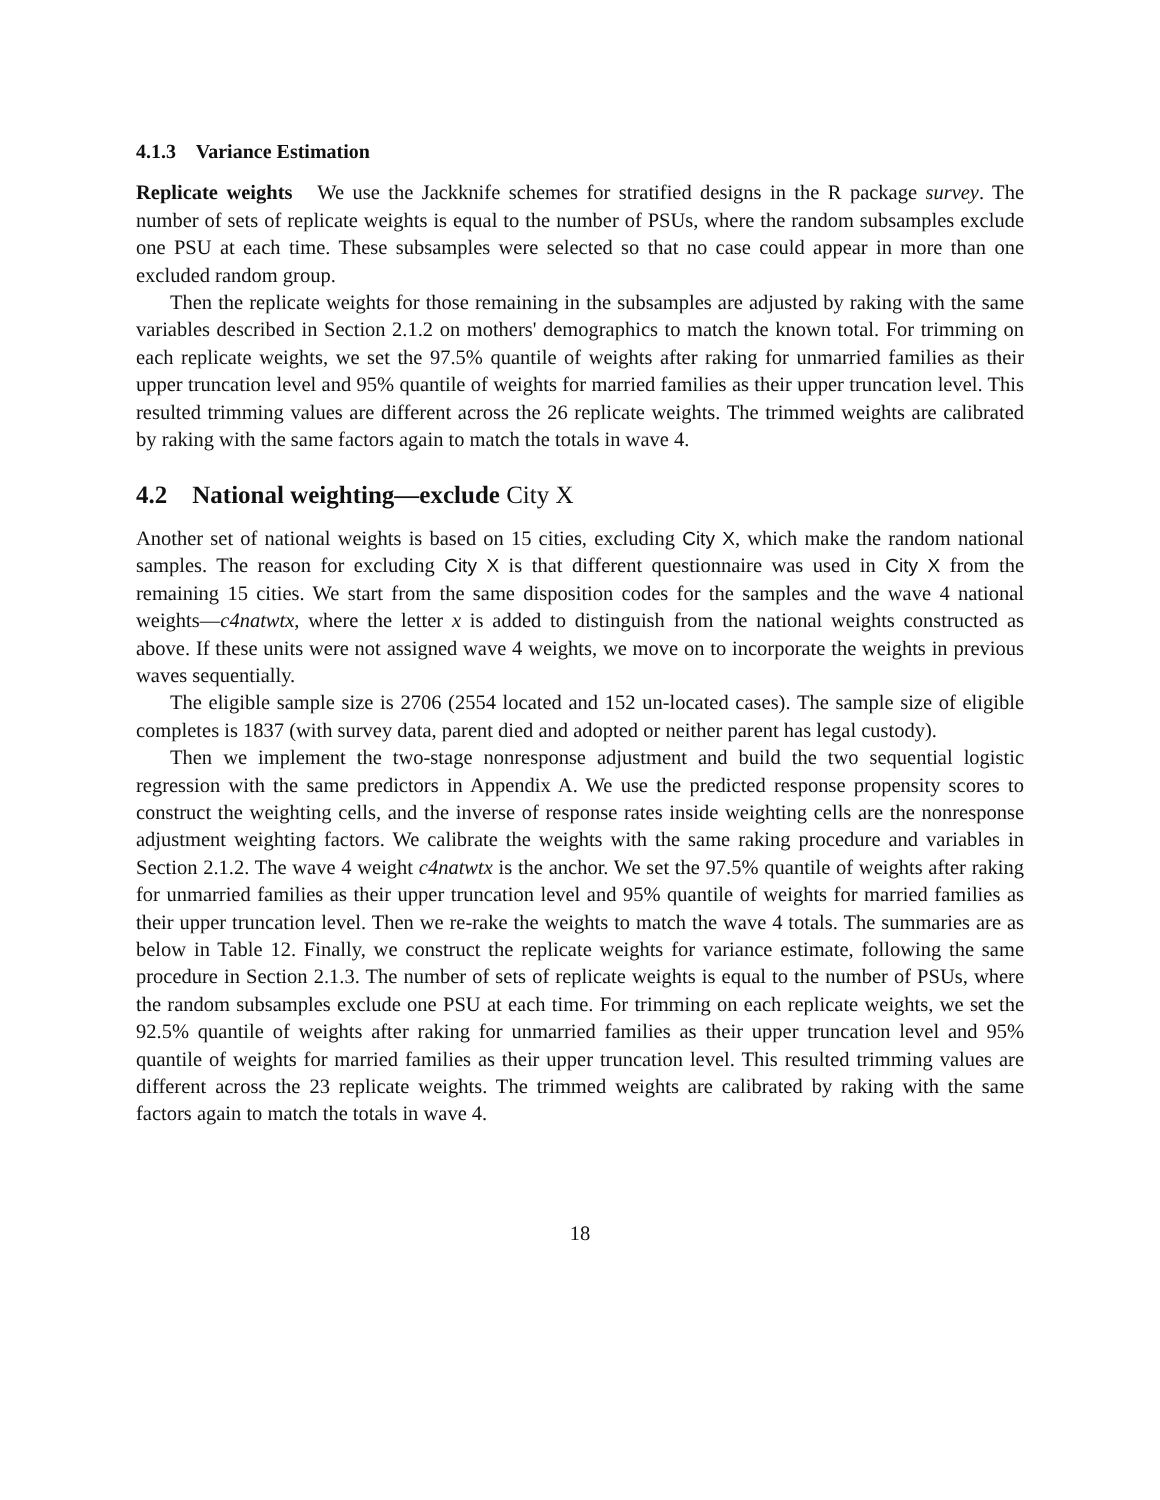4.1.3 Variance Estimation
Replicate weights We use the Jackknife schemes for stratified designs in the R package survey. The number of sets of replicate weights is equal to the number of PSUs, where the random subsamples exclude one PSU at each time. These subsamples were selected so that no case could appear in more than one excluded random group.
Then the replicate weights for those remaining in the subsamples are adjusted by raking with the same variables described in Section 2.1.2 on mothers' demographics to match the known total. For trimming on each replicate weights, we set the 97.5% quantile of weights after raking for unmarried families as their upper truncation level and 95% quantile of weights for married families as their upper truncation level. This resulted trimming values are different across the 26 replicate weights. The trimmed weights are calibrated by raking with the same factors again to match the totals in wave 4.
4.2 National weighting—exclude City X
Another set of national weights is based on 15 cities, excluding City X, which make the random national samples. The reason for excluding City X is that different questionnaire was used in City X from the remaining 15 cities. We start from the same disposition codes for the samples and the wave 4 national weights—c4natwtx, where the letter x is added to distinguish from the national weights constructed as above. If these units were not assigned wave 4 weights, we move on to incorporate the weights in previous waves sequentially.
The eligible sample size is 2706 (2554 located and 152 un-located cases). The sample size of eligible completes is 1837 (with survey data, parent died and adopted or neither parent has legal custody).
Then we implement the two-stage nonresponse adjustment and build the two sequential logistic regression with the same predictors in Appendix A. We use the predicted response propensity scores to construct the weighting cells, and the inverse of response rates inside weighting cells are the nonresponse adjustment weighting factors. We calibrate the weights with the same raking procedure and variables in Section 2.1.2. The wave 4 weight c4natwtx is the anchor. We set the 97.5% quantile of weights after raking for unmarried families as their upper truncation level and 95% quantile of weights for married families as their upper truncation level. Then we re-rake the weights to match the wave 4 totals. The summaries are as below in Table 12. Finally, we construct the replicate weights for variance estimate, following the same procedure in Section 2.1.3. The number of sets of replicate weights is equal to the number of PSUs, where the random subsamples exclude one PSU at each time. For trimming on each replicate weights, we set the 92.5% quantile of weights after raking for unmarried families as their upper truncation level and 95% quantile of weights for married families as their upper truncation level. This resulted trimming values are different across the 23 replicate weights. The trimmed weights are calibrated by raking with the same factors again to match the totals in wave 4.
18